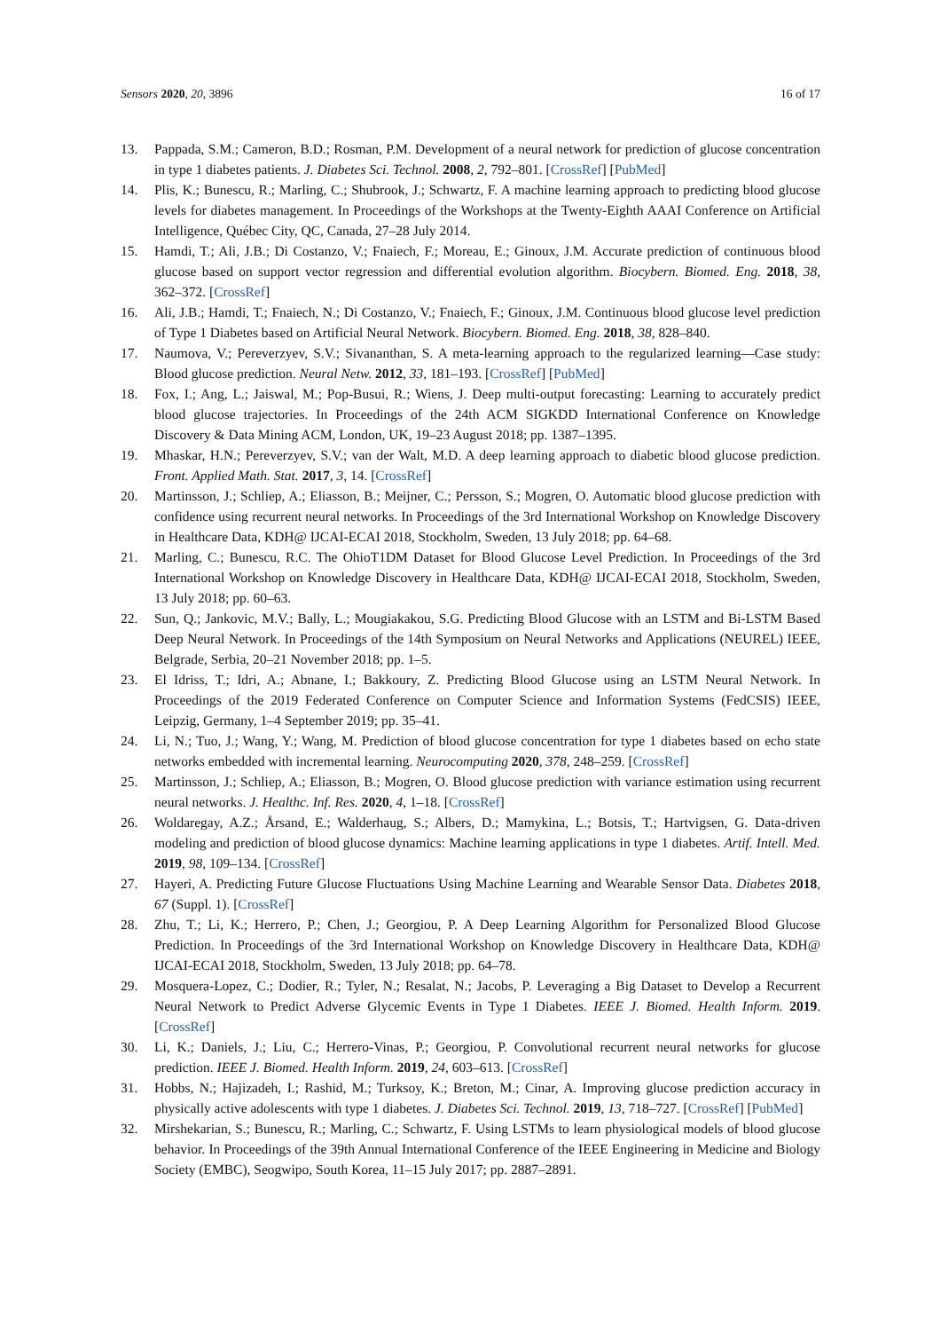Sensors 2020, 20, 3896 16 of 17
13. Pappada, S.M.; Cameron, B.D.; Rosman, P.M. Development of a neural network for prediction of glucose concentration in type 1 diabetes patients. J. Diabetes Sci. Technol. 2008, 2, 792–801. [CrossRef] [PubMed]
14. Plis, K.; Bunescu, R.; Marling, C.; Shubrook, J.; Schwartz, F. A machine learning approach to predicting blood glucose levels for diabetes management. In Proceedings of the Workshops at the Twenty-Eighth AAAI Conference on Artificial Intelligence, Québec City, QC, Canada, 27–28 July 2014.
15. Hamdi, T.; Ali, J.B.; Di Costanzo, V.; Fnaiech, F.; Moreau, E.; Ginoux, J.M. Accurate prediction of continuous blood glucose based on support vector regression and differential evolution algorithm. Biocybern. Biomed. Eng. 2018, 38, 362–372. [CrossRef]
16. Ali, J.B.; Hamdi, T.; Fnaiech, N.; Di Costanzo, V.; Fnaiech, F.; Ginoux, J.M. Continuous blood glucose level prediction of Type 1 Diabetes based on Artificial Neural Network. Biocybern. Biomed. Eng. 2018, 38, 828–840.
17. Naumova, V.; Pereverzyev, S.V.; Sivananthan, S. A meta-learning approach to the regularized learning—Case study: Blood glucose prediction. Neural Netw. 2012, 33, 181–193. [CrossRef] [PubMed]
18. Fox, I.; Ang, L.; Jaiswal, M.; Pop-Busui, R.; Wiens, J. Deep multi-output forecasting: Learning to accurately predict blood glucose trajectories. In Proceedings of the 24th ACM SIGKDD International Conference on Knowledge Discovery & Data Mining ACM, London, UK, 19–23 August 2018; pp. 1387–1395.
19. Mhaskar, H.N.; Pereverzyev, S.V.; van der Walt, M.D. A deep learning approach to diabetic blood glucose prediction. Front. Applied Math. Stat. 2017, 3, 14. [CrossRef]
20. Martinsson, J.; Schliep, A.; Eliasson, B.; Meijner, C.; Persson, S.; Mogren, O. Automatic blood glucose prediction with confidence using recurrent neural networks. In Proceedings of the 3rd International Workshop on Knowledge Discovery in Healthcare Data, KDH@ IJCAI-ECAI 2018, Stockholm, Sweden, 13 July 2018; pp. 64–68.
21. Marling, C.; Bunescu, R.C. The OhioT1DM Dataset for Blood Glucose Level Prediction. In Proceedings of the 3rd International Workshop on Knowledge Discovery in Healthcare Data, KDH@ IJCAI-ECAI 2018, Stockholm, Sweden, 13 July 2018; pp. 60–63.
22. Sun, Q.; Jankovic, M.V.; Bally, L.; Mougiakakou, S.G. Predicting Blood Glucose with an LSTM and Bi-LSTM Based Deep Neural Network. In Proceedings of the 14th Symposium on Neural Networks and Applications (NEUREL) IEEE, Belgrade, Serbia, 20–21 November 2018; pp. 1–5.
23. El Idriss, T.; Idri, A.; Abnane, I.; Bakkoury, Z. Predicting Blood Glucose using an LSTM Neural Network. In Proceedings of the 2019 Federated Conference on Computer Science and Information Systems (FedCSIS) IEEE, Leipzig, Germany, 1–4 September 2019; pp. 35–41.
24. Li, N.; Tuo, J.; Wang, Y.; Wang, M. Prediction of blood glucose concentration for type 1 diabetes based on echo state networks embedded with incremental learning. Neurocomputing 2020, 378, 248–259. [CrossRef]
25. Martinsson, J.; Schliep, A.; Eliasson, B.; Mogren, O. Blood glucose prediction with variance estimation using recurrent neural networks. J. Healthc. Inf. Res. 2020, 4, 1–18. [CrossRef]
26. Woldaregay, A.Z.; Årsand, E.; Walderhaug, S.; Albers, D.; Mamykina, L.; Botsis, T.; Hartvigsen, G. Data-driven modeling and prediction of blood glucose dynamics: Machine learning applications in type 1 diabetes. Artif. Intell. Med. 2019, 98, 109–134. [CrossRef]
27. Hayeri, A. Predicting Future Glucose Fluctuations Using Machine Learning and Wearable Sensor Data. Diabetes 2018, 67 (Suppl. 1). [CrossRef]
28. Zhu, T.; Li, K.; Herrero, P.; Chen, J.; Georgiou, P. A Deep Learning Algorithm for Personalized Blood Glucose Prediction. In Proceedings of the 3rd International Workshop on Knowledge Discovery in Healthcare Data, KDH@ IJCAI-ECAI 2018, Stockholm, Sweden, 13 July 2018; pp. 64–78.
29. Mosquera-Lopez, C.; Dodier, R.; Tyler, N.; Resalat, N.; Jacobs, P. Leveraging a Big Dataset to Develop a Recurrent Neural Network to Predict Adverse Glycemic Events in Type 1 Diabetes. IEEE J. Biomed. Health Inform. 2019. [CrossRef]
30. Li, K.; Daniels, J.; Liu, C.; Herrero-Vinas, P.; Georgiou, P. Convolutional recurrent neural networks for glucose prediction. IEEE J. Biomed. Health Inform. 2019, 24, 603–613. [CrossRef]
31. Hobbs, N.; Hajizadeh, I.; Rashid, M.; Turksoy, K.; Breton, M.; Cinar, A. Improving glucose prediction accuracy in physically active adolescents with type 1 diabetes. J. Diabetes Sci. Technol. 2019, 13, 718–727. [CrossRef] [PubMed]
32. Mirshekarian, S.; Bunescu, R.; Marling, C.; Schwartz, F. Using LSTMs to learn physiological models of blood glucose behavior. In Proceedings of the 39th Annual International Conference of the IEEE Engineering in Medicine and Biology Society (EMBC), Seogwipo, South Korea, 11–15 July 2017; pp. 2887–2891.